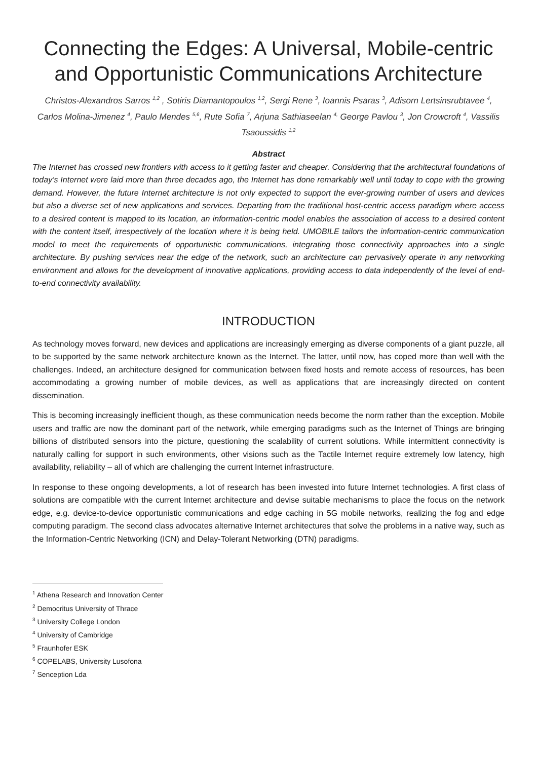Connecting the Edges: A Universal, Mobile-centric and Opportunistic Communications Architecture
Christos-Alexandros Sarros <sup>1,2</sup> , Sotiris Diamantopoulos <sup>1,2</sup>, Sergi Rene <sup>3</sup>, Ioannis Psaras <sup>3</sup>, Adisorn Lertsinsrubtavee <sup>4</sup>, Carlos Molina-Jimenez <sup>4</sup>, Paulo Mendes <sup>5,6</sup>, Rute Sofia <sup>7</sup>, Arjuna Sathiaseelan <sup>4,</sup> George Pavlou <sup>3</sup>, Jon Crowcroft <sup>4</sup>, Vassilis Tsaoussidis <sup>1,2</sup>
Abstract
The Internet has crossed new frontiers with access to it getting faster and cheaper. Considering that the architectural foundations of today’s Internet were laid more than three decades ago, the Internet has done remarkably well until today to cope with the growing demand. However, the future Internet architecture is not only expected to support the ever-growing number of users and devices but also a diverse set of new applications and services. Departing from the traditional host-centric access paradigm where access to a desired content is mapped to its location, an information-centric model enables the association of access to a desired content with the content itself, irrespectively of the location where it is being held. UMOBILE tailors the information-centric communication model to meet the requirements of opportunistic communications, integrating those connectivity approaches into a single architecture. By pushing services near the edge of the network, such an architecture can pervasively operate in any networking environment and allows for the development of innovative applications, providing access to data independently of the level of end-to-end connectivity availability.
INTRODUCTION
As technology moves forward, new devices and applications are increasingly emerging as diverse components of a giant puzzle, all to be supported by the same network architecture known as the Internet. The latter, until now, has coped more than well with the challenges. Indeed, an architecture designed for communication between fixed hosts and remote access of resources, has been accommodating a growing number of mobile devices, as well as applications that are increasingly directed on content dissemination.
This is becoming increasingly inefficient though, as these communication needs become the norm rather than the exception. Mobile users and traffic are now the dominant part of the network, while emerging paradigms such as the Internet of Things are bringing billions of distributed sensors into the picture, questioning the scalability of current solutions. While intermittent connectivity is naturally calling for support in such environments, other visions such as the Tactile Internet require extremely low latency, high availability, reliability – all of which are challenging the current Internet infrastructure.
In response to these ongoing developments, a lot of research has been invested into future Internet technologies. A first class of solutions are compatible with the current Internet architecture and devise suitable mechanisms to place the focus on the network edge, e.g. device-to-device opportunistic communications and edge caching in 5G mobile networks, realizing the fog and edge computing paradigm. The second class advocates alternative Internet architectures that solve the problems in a native way, such as the Information-Centric Networking (ICN) and Delay-Tolerant Networking (DTN) paradigms.
<sup>1</sup> Athena Research and Innovation Center
<sup>2</sup> Democritus University of Thrace
<sup>3</sup> University College London
<sup>4</sup> University of Cambridge
<sup>5</sup> Fraunhofer ESK
<sup>6</sup> COPELABS, University Lusofona
<sup>7</sup> Senception Lda